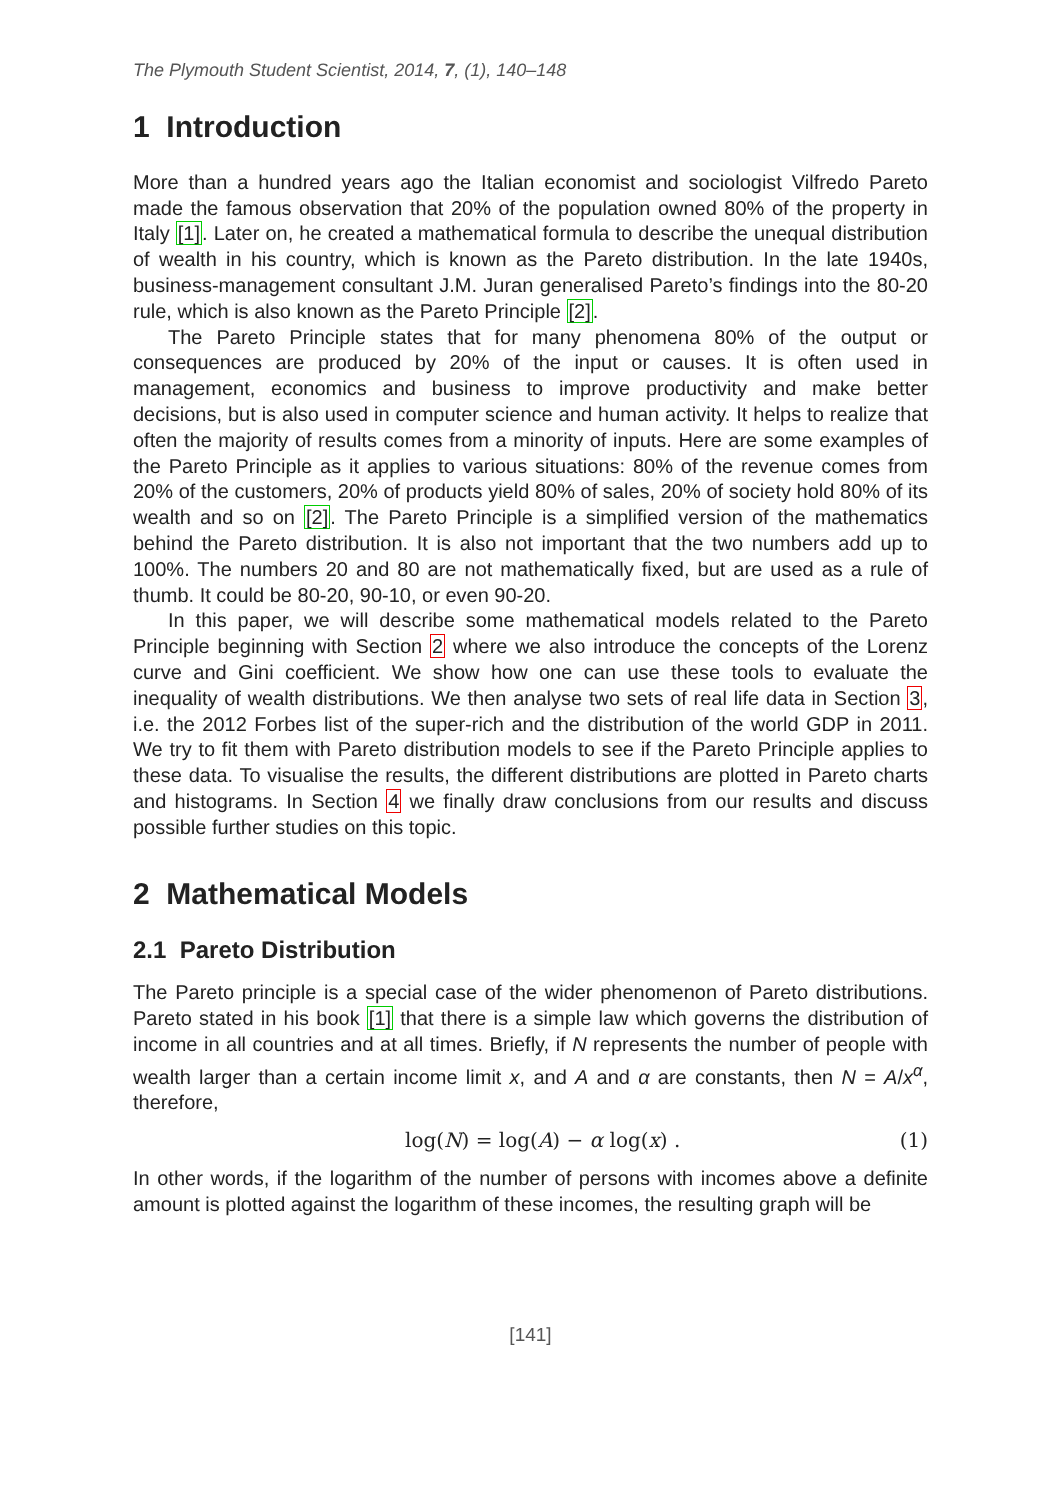The Plymouth Student Scientist, 2014, 7, (1), 140–148
1 Introduction
More than a hundred years ago the Italian economist and sociologist Vilfredo Pareto made the famous observation that 20% of the population owned 80% of the property in Italy [1]. Later on, he created a mathematical formula to describe the unequal distribution of wealth in his country, which is known as the Pareto distribution. In the late 1940s, business-management consultant J.M. Juran generalised Pareto’s findings into the 80-20 rule, which is also known as the Pareto Principle [2].
The Pareto Principle states that for many phenomena 80% of the output or consequences are produced by 20% of the input or causes. It is often used in management, economics and business to improve productivity and make better decisions, but is also used in computer science and human activity. It helps to realize that often the majority of results comes from a minority of inputs. Here are some examples of the Pareto Principle as it applies to various situations: 80% of the revenue comes from 20% of the customers, 20% of products yield 80% of sales, 20% of society hold 80% of its wealth and so on [2]. The Pareto Principle is a simplified version of the mathematics behind the Pareto distribution. It is also not important that the two numbers add up to 100%. The numbers 20 and 80 are not mathematically fixed, but are used as a rule of thumb. It could be 80-20, 90-10, or even 90-20.
In this paper, we will describe some mathematical models related to the Pareto Principle beginning with Section 2 where we also introduce the concepts of the Lorenz curve and Gini coefficient. We show how one can use these tools to evaluate the inequality of wealth distributions. We then analyse two sets of real life data in Section 3, i.e. the 2012 Forbes list of the super-rich and the distribution of the world GDP in 2011. We try to fit them with Pareto distribution models to see if the Pareto Principle applies to these data. To visualise the results, the different distributions are plotted in Pareto charts and histograms. In Section 4 we finally draw conclusions from our results and discuss possible further studies on this topic.
2 Mathematical Models
2.1 Pareto Distribution
The Pareto principle is a special case of the wider phenomenon of Pareto distributions. Pareto stated in his book [1] that there is a simple law which governs the distribution of income in all countries and at all times. Briefly, if N represents the number of people with wealth larger than a certain income limit x, and A and α are constants, then N = A/x<sup>α</sup>, therefore,
log(N) = log(A) − α log(x) . (1)
In other words, if the logarithm of the number of persons with incomes above a definite amount is plotted against the logarithm of these incomes, the resulting graph will be
[141]